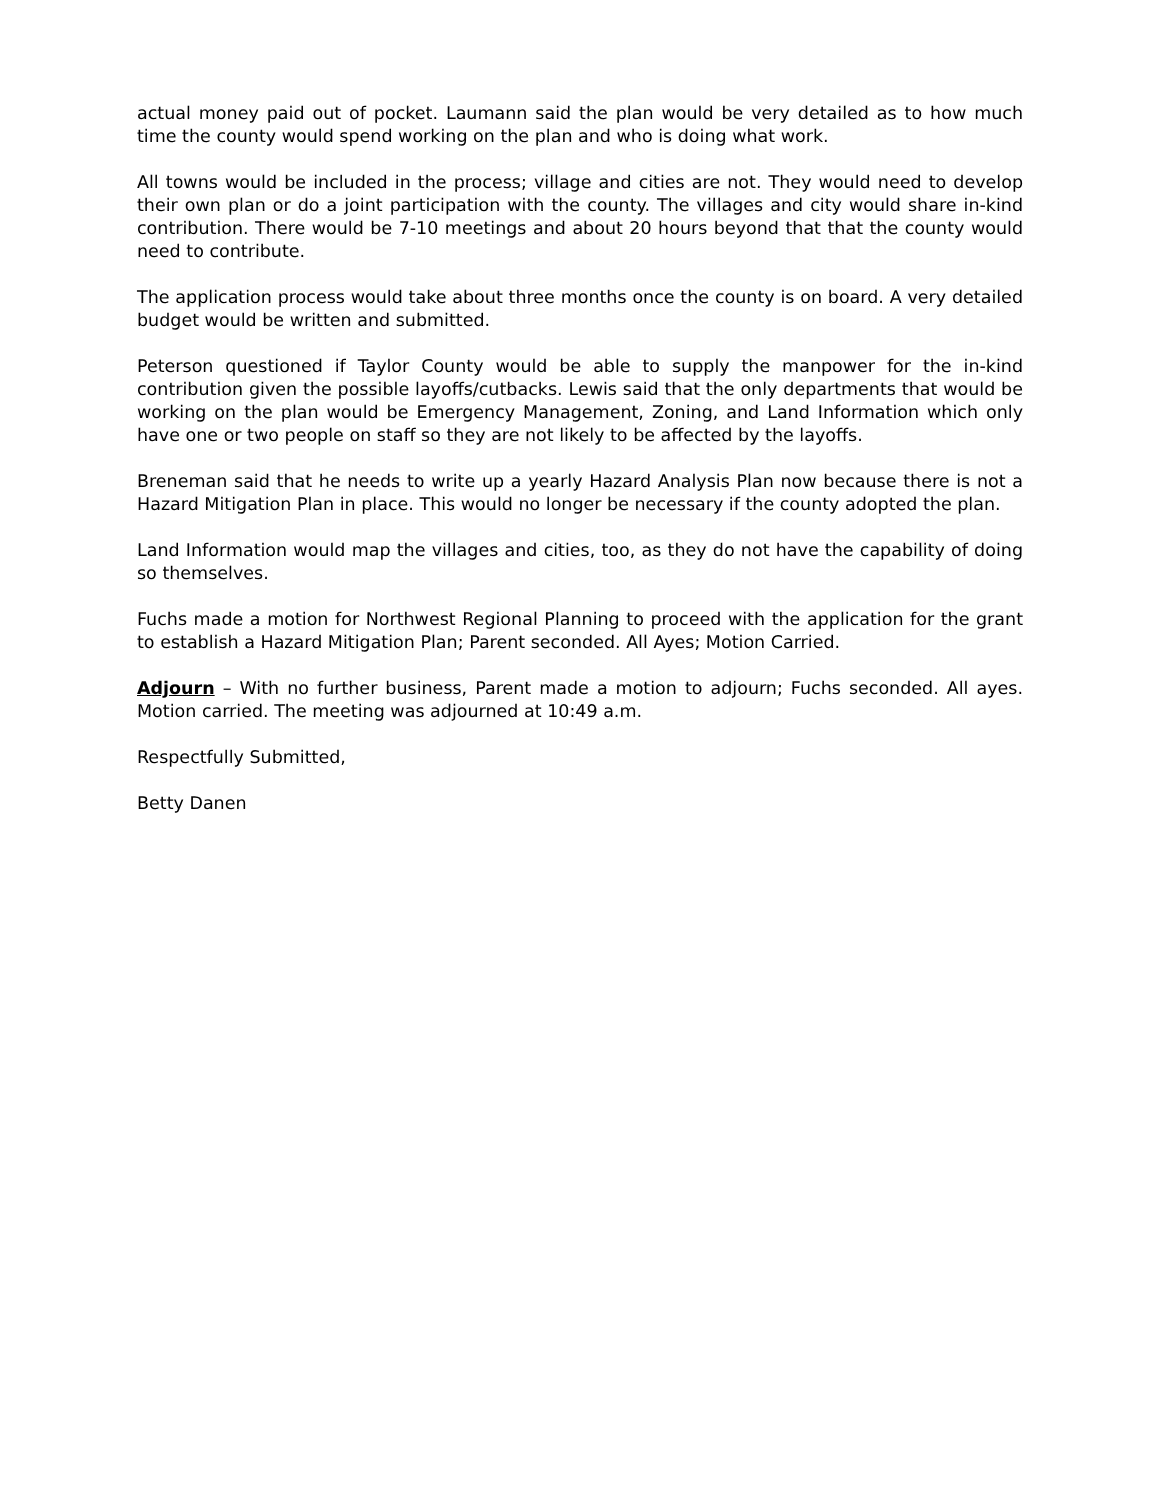actual money paid out of pocket. Laumann said the plan would be very detailed as to how much time the county would spend working on the plan and who is doing what work.
All towns would be included in the process; village and cities are not. They would need to develop their own plan or do a joint participation with the county. The villages and city would share in-kind contribution. There would be 7-10 meetings and about 20 hours beyond that that the county would need to contribute.
The application process would take about three months once the county is on board. A very detailed budget would be written and submitted.
Peterson questioned if Taylor County would be able to supply the manpower for the in-kind contribution given the possible layoffs/cutbacks. Lewis said that the only departments that would be working on the plan would be Emergency Management, Zoning, and Land Information which only have one or two people on staff so they are not likely to be affected by the layoffs.
Breneman said that he needs to write up a yearly Hazard Analysis Plan now because there is not a Hazard Mitigation Plan in place. This would no longer be necessary if the county adopted the plan.
Land Information would map the villages and cities, too, as they do not have the capability of doing so themselves.
Fuchs made a motion for Northwest Regional Planning to proceed with the application for the grant to establish a Hazard Mitigation Plan; Parent seconded. All Ayes; Motion Carried.
Adjourn – With no further business, Parent made a motion to adjourn; Fuchs seconded. All ayes. Motion carried. The meeting was adjourned at 10:49 a.m.
Respectfully Submitted,
Betty Danen